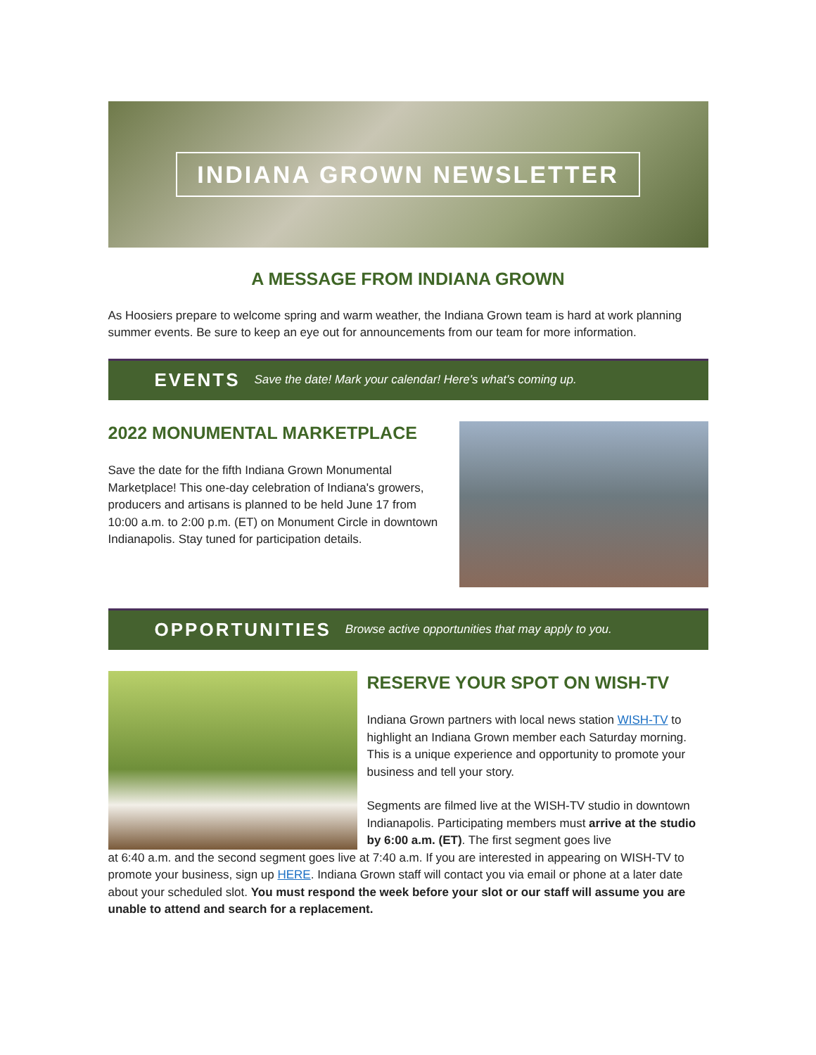INDIANA GROWN NEWSLETTER
A MESSAGE FROM INDIANA GROWN
As Hoosiers prepare to welcome spring and warm weather, the Indiana Grown team is hard at work planning summer events. Be sure to keep an eye out for announcements from our team for more information.
EVENTS Save the date! Mark your calendar! Here's what's coming up.
2022 MONUMENTAL MARKETPLACE
Save the date for the fifth Indiana Grown Monumental Marketplace! This one-day celebration of Indiana's growers, producers and artisans is planned to be held June 17 from 10:00 a.m. to 2:00 p.m. (ET) on Monument Circle in downtown Indianapolis. Stay tuned for participation details.
OPPORTUNITIES Browse active opportunities that may apply to you.
RESERVE YOUR SPOT ON WISH-TV
Indiana Grown partners with local news station WISH-TV to highlight an Indiana Grown member each Saturday morning. This is a unique experience and opportunity to promote your business and tell your story.
Segments are filmed live at the WISH-TV studio in downtown Indianapolis. Participating members must arrive at the studio by 6:00 a.m. (ET). The first segment goes live
at 6:40 a.m. and the second segment goes live at 7:40 a.m. If you are interested in appearing on WISH-TV to promote your business, sign up HERE. Indiana Grown staff will contact you via email or phone at a later date about your scheduled slot. You must respond the week before your slot or our staff will assume you are unable to attend and search for a replacement.